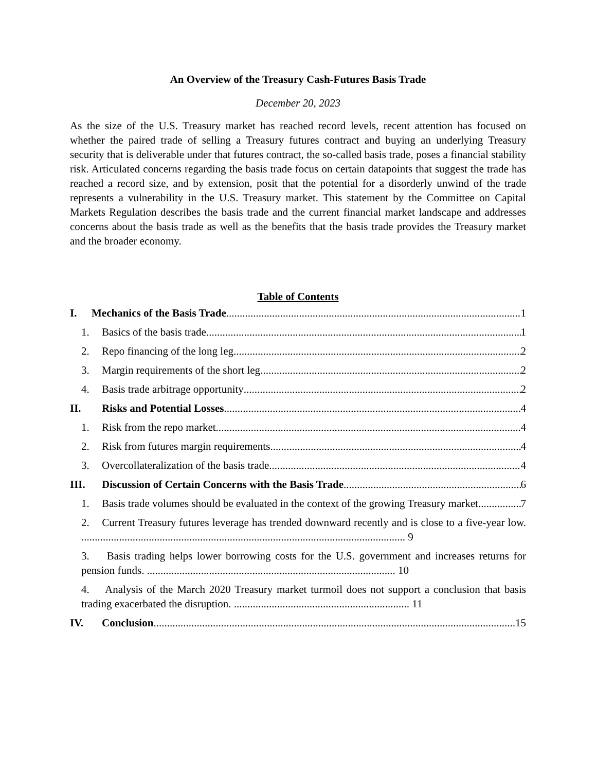An Overview of the Treasury Cash-Futures Basis Trade
December 20, 2023
As the size of the U.S. Treasury market has reached record levels, recent attention has focused on whether the paired trade of selling a Treasury futures contract and buying an underlying Treasury security that is deliverable under that futures contract, the so-called basis trade, poses a financial stability risk. Articulated concerns regarding the basis trade focus on certain datapoints that suggest the trade has reached a record size, and by extension, posit that the potential for a disorderly unwind of the trade represents a vulnerability in the U.S. Treasury market. This statement by the Committee on Capital Markets Regulation describes the basis trade and the current financial market landscape and addresses concerns about the basis trade as well as the benefits that the basis trade provides the Treasury market and the broader economy.
Table of Contents
I. Mechanics of the Basis Trade 1
1. Basics of the basis trade 1
2. Repo financing of the long leg 2
3. Margin requirements of the short leg 2
4. Basis trade arbitrage opportunity 2
II. Risks and Potential Losses 4
1. Risk from the repo market 4
2. Risk from futures margin requirements 4
3. Overcollateralization of the basis trade 4
III. Discussion of Certain Concerns with the Basis Trade 6
1. Basis trade volumes should be evaluated in the context of the growing Treasury market. 7
2. Current Treasury futures leverage has trended downward recently and is close to a five-year low. ........................................................................................................................ 9
3. Basis trading helps lower borrowing costs for the U.S. government and increases returns for pension funds. ............................................................................................ 10
4. Analysis of the March 2020 Treasury market turmoil does not support a conclusion that basis trading exacerbated the disruption. ................................................................. 11
IV. Conclusion 15